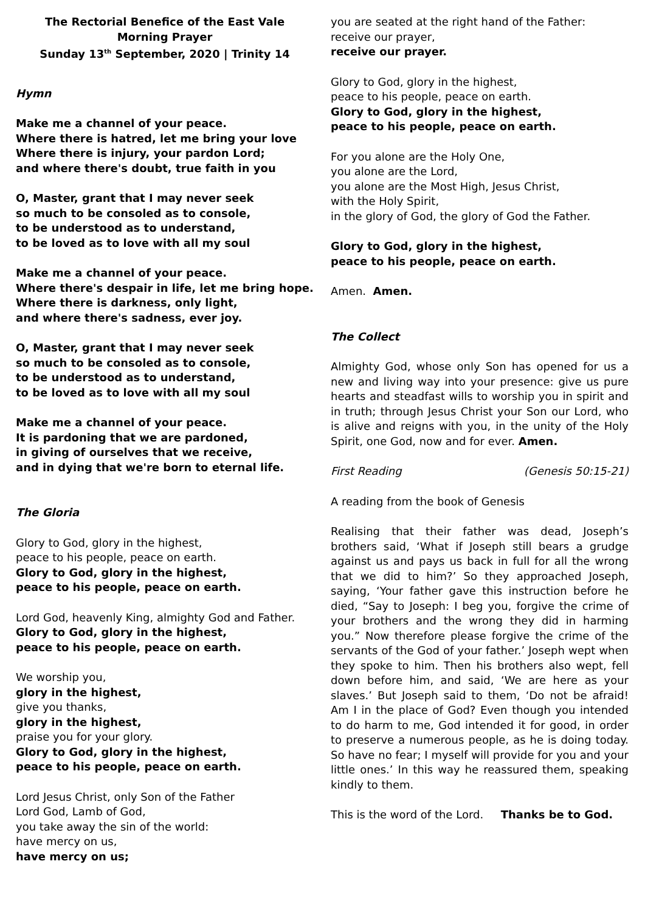The Rectorial Benefice of the East Vale
Morning Prayer
Sunday 13<sup>th</sup> September, 2020 | Trinity 14
Hymn
Make me a channel of your peace.
Where there is hatred, let me bring your love
Where there is injury, your pardon Lord;
and where there's doubt, true faith in you
O, Master, grant that I may never seek
so much to be consoled as to console,
to be understood as to understand,
to be loved as to love with all my soul
Make me a channel of your peace.
Where there's despair in life, let me bring hope.
Where there is darkness, only light,
and where there's sadness, ever joy.
O, Master, grant that I may never seek
so much to be consoled as to console,
to be understood as to understand,
to be loved as to love with all my soul
Make me a channel of your peace.
It is pardoning that we are pardoned,
in giving of ourselves that we receive,
and in dying that we're born to eternal life.
The Gloria
Glory to God, glory in the highest,
peace to his people, peace on earth.
Glory to God, glory in the highest,
peace to his people, peace on earth.
Lord God, heavenly King, almighty God and Father.
Glory to God, glory in the highest,
peace to his people, peace on earth.
We worship you,
glory in the highest,
give you thanks,
glory in the highest,
praise you for your glory.
Glory to God, glory in the highest,
peace to his people, peace on earth.
Lord Jesus Christ, only Son of the Father
Lord God, Lamb of God,
you take away the sin of the world:
have mercy on us,
have mercy on us;
you are seated at the right hand of the Father:
receive our prayer,
receive our prayer.
Glory to God, glory in the highest,
peace to his people, peace on earth.
Glory to God, glory in the highest,
peace to his people, peace on earth.
For you alone are the Holy One,
you alone are the Lord,
you alone are the Most High, Jesus Christ,
with the Holy Spirit,
in the glory of God, the glory of God the Father.
Glory to God, glory in the highest,
peace to his people, peace on earth.
Amen. Amen.
The Collect
Almighty God, whose only Son has opened for us a new and living way into your presence: give us pure hearts and steadfast wills to worship you in spirit and in truth; through Jesus Christ your Son our Lord, who is alive and reigns with you, in the unity of the Holy Spirit, one God, now and for ever. Amen.
First Reading (Genesis 50:15-21)
A reading from the book of Genesis
Realising that their father was dead, Joseph’s brothers said, ‘What if Joseph still bears a grudge against us and pays us back in full for all the wrong that we did to him?’ So they approached Joseph, saying, ‘Your father gave this instruction before he died, “Say to Joseph: I beg you, forgive the crime of your brothers and the wrong they did in harming you.” Now therefore please forgive the crime of the servants of the God of your father.’ Joseph wept when they spoke to him. Then his brothers also wept, fell down before him, and said, ‘We are here as your slaves.’ But Joseph said to them, ‘Do not be afraid! Am I in the place of God? Even though you intended to do harm to me, God intended it for good, in order to preserve a numerous people, as he is doing today. So have no fear; I myself will provide for you and your little ones.’ In this way he reassured them, speaking kindly to them.
This is the word of the Lord. Thanks be to God.